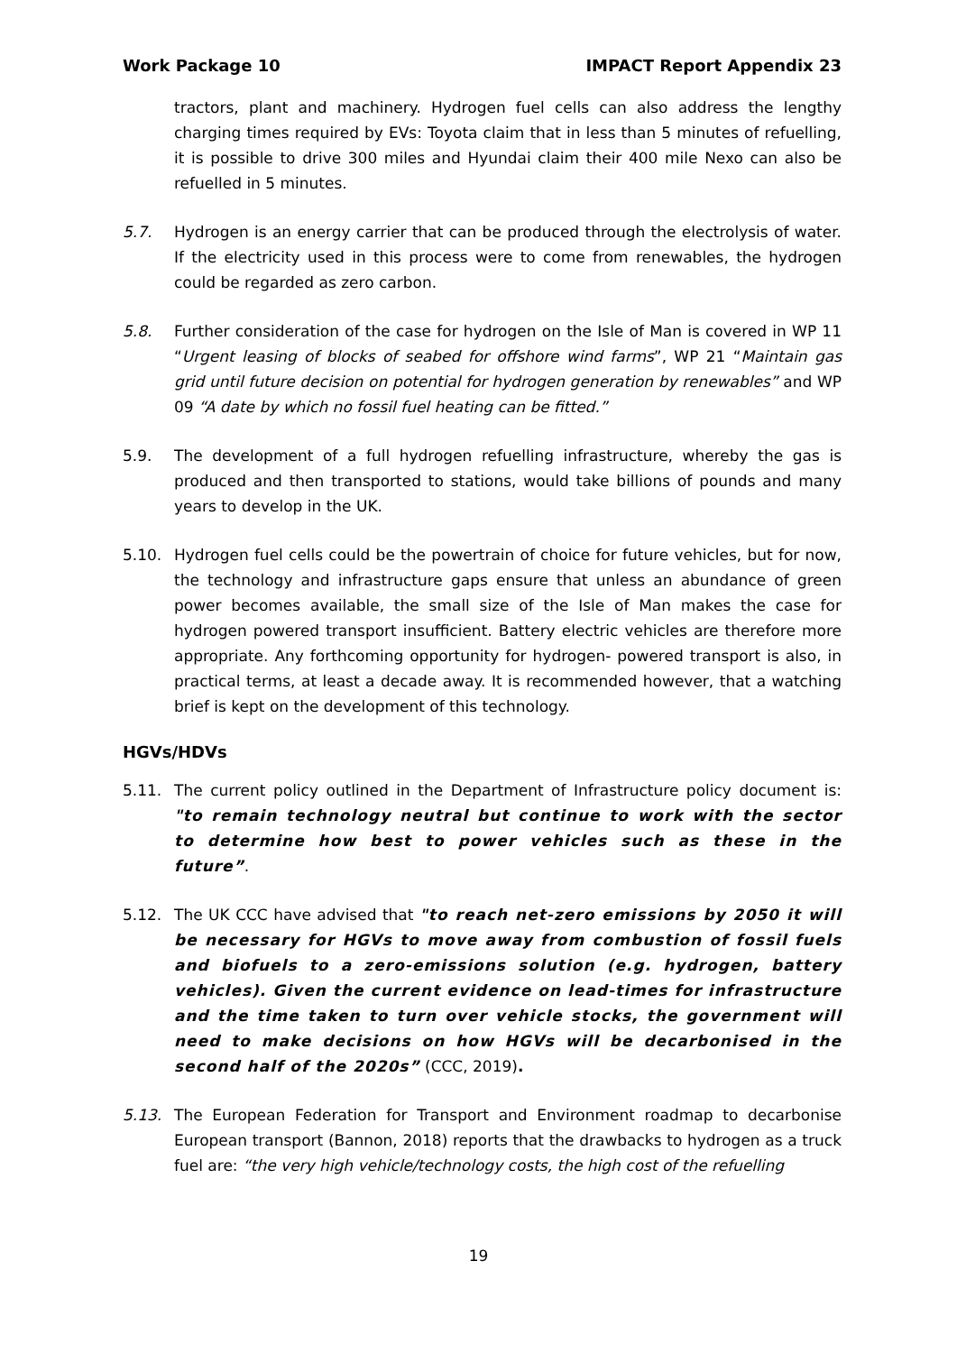Work Package 10 IMPACT Report Appendix 23
tractors, plant and machinery. Hydrogen fuel cells can also address the lengthy charging times required by EVs: Toyota claim that in less than 5 minutes of refuelling, it is possible to drive 300 miles and Hyundai claim their 400 mile Nexo can also be refuelled in 5 minutes.
5.7. Hydrogen is an energy carrier that can be produced through the electrolysis of water. If the electricity used in this process were to come from renewables, the hydrogen could be regarded as zero carbon.
5.8. Further consideration of the case for hydrogen on the Isle of Man is covered in WP 11 “Urgent leasing of blocks of seabed for offshore wind farms”, WP 21 “Maintain gas grid until future decision on potential for hydrogen generation by renewables” and WP 09 “A date by which no fossil fuel heating can be fitted.”
5.9. The development of a full hydrogen refuelling infrastructure, whereby the gas is produced and then transported to stations, would take billions of pounds and many years to develop in the UK.
5.10. Hydrogen fuel cells could be the powertrain of choice for future vehicles, but for now, the technology and infrastructure gaps ensure that unless an abundance of green power becomes available, the small size of the Isle of Man makes the case for hydrogen powered transport insufficient. Battery electric vehicles are therefore more appropriate. Any forthcoming opportunity for hydrogen- powered transport is also, in practical terms, at least a decade away. It is recommended however, that a watching brief is kept on the development of this technology.
HGVs/HDVs
5.11. The current policy outlined in the Department of Infrastructure policy document is: "to remain technology neutral but continue to work with the sector to determine how best to power vehicles such as these in the future”.
5.12. The UK CCC have advised that "to reach net-zero emissions by 2050 it will be necessary for HGVs to move away from combustion of fossil fuels and biofuels to a zero-emissions solution (e.g. hydrogen, battery vehicles). Given the current evidence on lead-times for infrastructure and the time taken to turn over vehicle stocks, the government will need to make decisions on how HGVs will be decarbonised in the second half of the 2020s” (CCC, 2019).
5.13. The European Federation for Transport and Environment roadmap to decarbonise European transport (Bannon, 2018) reports that the drawbacks to hydrogen as a truck fuel are: “the very high vehicle/technology costs, the high cost of the refuelling
19